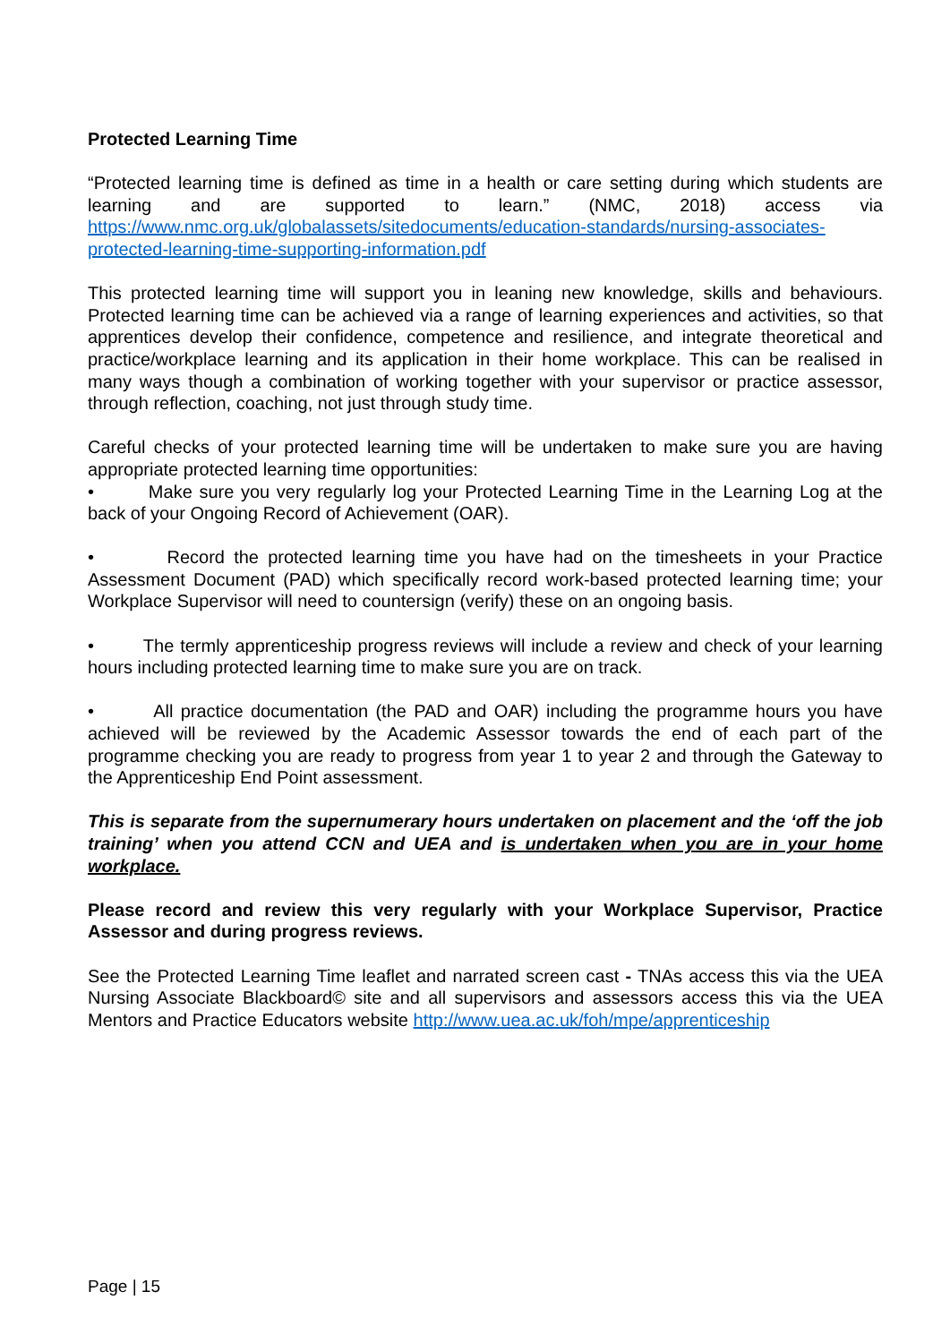Protected Learning Time
“Protected learning time is defined as time in a health or care setting during which students are learning and are supported to learn.” (NMC, 2018) access via https://www.nmc.org.uk/globalassets/sitedocuments/education-standards/nursing-associates-protected-learning-time-supporting-information.pdf
This protected learning time will support you in leaning new knowledge, skills and behaviours. Protected learning time can be achieved via a range of learning experiences and activities, so that apprentices develop their confidence, competence and resilience, and integrate theoretical and practice/workplace learning and its application in their home workplace. This can be realised in many ways though a combination of working together with your supervisor or practice assessor, through reflection, coaching, not just through study time.
Careful checks of your protected learning time will be undertaken to make sure you are having appropriate protected learning time opportunities:
• Make sure you very regularly log your Protected Learning Time in the Learning Log at the back of your Ongoing Record of Achievement (OAR).
• Record the protected learning time you have had on the timesheets in your Practice Assessment Document (PAD) which specifically record work-based protected learning time; your Workplace Supervisor will need to countersign (verify) these on an ongoing basis.
• The termly apprenticeship progress reviews will include a review and check of your learning hours including protected learning time to make sure you are on track.
• All practice documentation (the PAD and OAR) including the programme hours you have achieved will be reviewed by the Academic Assessor towards the end of each part of the programme checking you are ready to progress from year 1 to year 2 and through the Gateway to the Apprenticeship End Point assessment.
This is separate from the supernumerary hours undertaken on placement and the ‘off the job training’ when you attend CCN and UEA and is undertaken when you are in your home workplace.
Please record and review this very regularly with your Workplace Supervisor, Practice Assessor and during progress reviews.
See the Protected Learning Time leaflet and narrated screen cast - TNAs access this via the UEA Nursing Associate Blackboard© site and all supervisors and assessors access this via the UEA Mentors and Practice Educators website http://www.uea.ac.uk/foh/mpe/apprenticeship
Page | 15